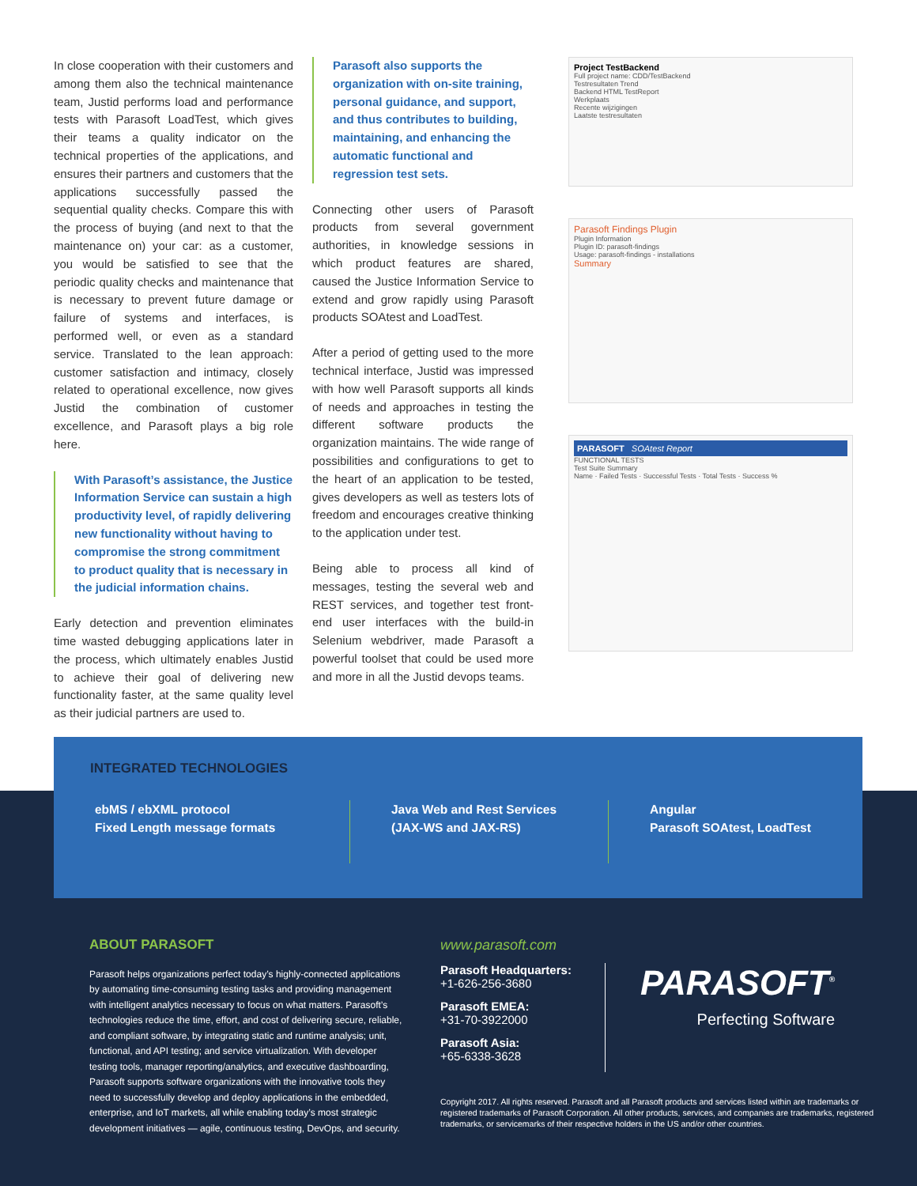In close cooperation with their customers and among them also the technical maintenance team, Justid performs load and performance tests with Parasoft LoadTest, which gives their teams a quality indicator on the technical properties of the applications, and ensures their partners and customers that the applications successfully passed the sequential quality checks. Compare this with the process of buying (and next to that the maintenance on) your car: as a customer, you would be satisfied to see that the periodic quality checks and maintenance that is necessary to prevent future damage or failure of systems and interfaces, is performed well, or even as a standard service. Translated to the lean approach: customer satisfaction and intimacy, closely related to operational excellence, now gives Justid the combination of customer excellence, and Parasoft plays a big role here.
With Parasoft’s assistance, the Justice Information Service can sustain a high productivity level, of rapidly delivering new functionality without having to compromise the strong commitment to product quality that is necessary in the judicial information chains.
Early detection and prevention eliminates time wasted debugging applications later in the process, which ultimately enables Justid to achieve their goal of delivering new functionality faster, at the same quality level as their judicial partners are used to.
Parasoft also supports the organization with on-site training, personal guidance, and support, and thus contributes to building, maintaining, and enhancing the automatic functional and regression test sets.
Connecting other users of Parasoft products from several government authorities, in knowledge sessions in which product features are shared, caused the Justice Information Service to extend and grow rapidly using Parasoft products SOAtest and LoadTest.
After a period of getting used to the more technical interface, Justid was impressed with how well Parasoft supports all kinds of needs and approaches in testing the different software products the organization maintains. The wide range of possibilities and configurations to get to the heart of an application to be tested, gives developers as well as testers lots of freedom and encourages creative thinking to the application under test.
Being able to process all kind of messages, testing the several web and REST services, and together test front-end user interfaces with the build-in Selenium webdriver, made Parasoft a powerful toolset that could be used more and more in all the Justid devops teams.
Project TestBackend
Full project name: CDD/TestBackend
Testresultaten Trend
Backend HTML TestReport
Werkplaats
Recente wijzigingen
Laatste testresultaten
Parasoft Findings Plugin
Plugin Information
Plugin ID: parasoft-findings
Usage: parasoft-findings - installations
Summary
PARASOFT SOAtest Report
FUNCTIONAL TESTS
Test Suite Summary
Name · Failed Tests · Successful Tests · Total Tests · Success %
INTEGRATED TECHNOLOGIES
ebMS / ebXML protocol
Fixed Length message formats
Java Web and Rest Services
(JAX-WS and JAX-RS)
Angular
Parasoft SOAtest, LoadTest
ABOUT PARASOFT
Parasoft helps organizations perfect today’s highly-connected applications by automating time-consuming testing tasks and providing management with intelligent analytics necessary to focus on what matters. Parasoft’s technologies reduce the time, effort, and cost of delivering secure, reliable, and compliant software, by integrating static and runtime analysis; unit, functional, and API testing; and service virtualization. With developer testing tools, manager reporting/analytics, and executive dashboarding, Parasoft supports software organizations with the innovative tools they need to successfully develop and deploy applications in the embedded, enterprise, and IoT markets, all while enabling today’s most strategic development initiatives — agile, continuous testing, DevOps, and security.
www.parasoft.com
Parasoft Headquarters:
+1-626-256-3680
Parasoft EMEA:
+31-70-3922000
Parasoft Asia:
+65-6338-3628
PARASOFT<sup>®</sup>
Perfecting Software
Copyright 2017. All rights reserved. Parasoft and all Parasoft products and services listed within are trademarks or registered trademarks of Parasoft Corporation. All other products, services, and companies are trademarks, registered trademarks, or servicemarks of their respective holders in the US and/or other countries.